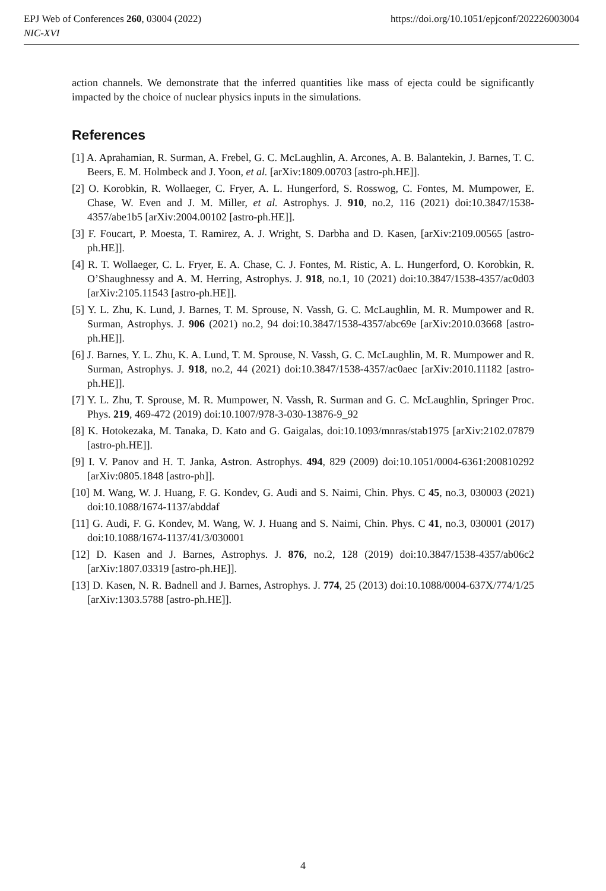EPJ Web of Conferences 260, 03004 (2022)
NIC-XVI
https://doi.org/10.1051/epjconf/202226003004
action channels. We demonstrate that the inferred quantities like mass of ejecta could be significantly impacted by the choice of nuclear physics inputs in the simulations.
References
[1] A. Aprahamian, R. Surman, A. Frebel, G. C. McLaughlin, A. Arcones, A. B. Balantekin, J. Barnes, T. C. Beers, E. M. Holmbeck and J. Yoon, et al. [arXiv:1809.00703 [astro-ph.HE]].
[2] O. Korobkin, R. Wollaeger, C. Fryer, A. L. Hungerford, S. Rosswog, C. Fontes, M. Mumpower, E. Chase, W. Even and J. M. Miller, et al. Astrophys. J. 910, no.2, 116 (2021) doi:10.3847/1538-4357/abe1b5 [arXiv:2004.00102 [astro-ph.HE]].
[3] F. Foucart, P. Moesta, T. Ramirez, A. J. Wright, S. Darbha and D. Kasen, [arXiv:2109.00565 [astro-ph.HE]].
[4] R. T. Wollaeger, C. L. Fryer, E. A. Chase, C. J. Fontes, M. Ristic, A. L. Hungerford, O. Korobkin, R. O’Shaughnessy and A. M. Herring, Astrophys. J. 918, no.1, 10 (2021) doi:10.3847/1538-4357/ac0d03 [arXiv:2105.11543 [astro-ph.HE]].
[5] Y. L. Zhu, K. Lund, J. Barnes, T. M. Sprouse, N. Vassh, G. C. McLaughlin, M. R. Mumpower and R. Surman, Astrophys. J. 906 (2021) no.2, 94 doi:10.3847/1538-4357/abc69e [arXiv:2010.03668 [astro-ph.HE]].
[6] J. Barnes, Y. L. Zhu, K. A. Lund, T. M. Sprouse, N. Vassh, G. C. McLaughlin, M. R. Mumpower and R. Surman, Astrophys. J. 918, no.2, 44 (2021) doi:10.3847/1538-4357/ac0aec [arXiv:2010.11182 [astro-ph.HE]].
[7] Y. L. Zhu, T. Sprouse, M. R. Mumpower, N. Vassh, R. Surman and G. C. McLaughlin, Springer Proc. Phys. 219, 469-472 (2019) doi:10.1007/978-3-030-13876-9_92
[8] K. Hotokezaka, M. Tanaka, D. Kato and G. Gaigalas, doi:10.1093/mnras/stab1975 [arXiv:2102.07879 [astro-ph.HE]].
[9] I. V. Panov and H. T. Janka, Astron. Astrophys. 494, 829 (2009) doi:10.1051/0004-6361:200810292 [arXiv:0805.1848 [astro-ph]].
[10] M. Wang, W. J. Huang, F. G. Kondev, G. Audi and S. Naimi, Chin. Phys. C 45, no.3, 030003 (2021) doi:10.1088/1674-1137/abddaf
[11] G. Audi, F. G. Kondev, M. Wang, W. J. Huang and S. Naimi, Chin. Phys. C 41, no.3, 030001 (2017) doi:10.1088/1674-1137/41/3/030001
[12] D. Kasen and J. Barnes, Astrophys. J. 876, no.2, 128 (2019) doi:10.3847/1538-4357/ab06c2 [arXiv:1807.03319 [astro-ph.HE]].
[13] D. Kasen, N. R. Badnell and J. Barnes, Astrophys. J. 774, 25 (2013) doi:10.1088/0004-637X/774/1/25 [arXiv:1303.5788 [astro-ph.HE]].
4